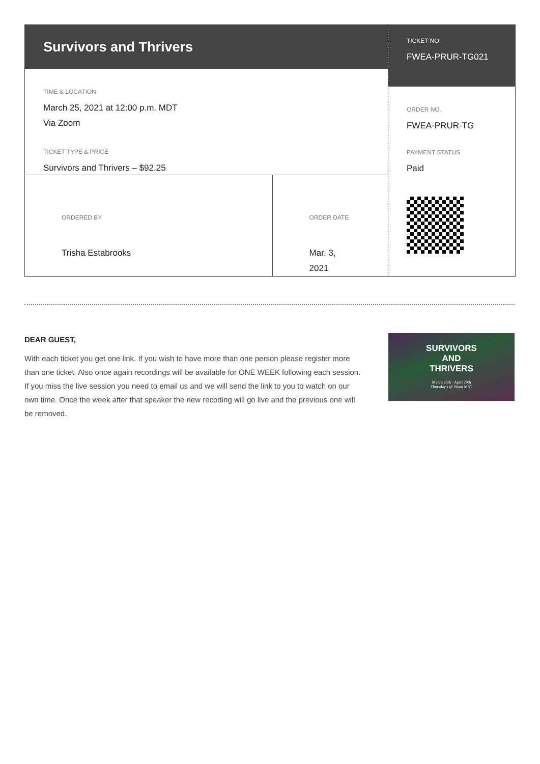Survivors and Thrivers
TIME & LOCATION
March 25, 2021 at 12:00 p.m. MDT
Via Zoom
TICKET TYPE & PRICE
Survivors and Thrivers – $92.25
ORDERED BY
Trisha Estabrooks
ORDER DATE
Mar. 3, 2021
TICKET NO.
FWEA-PRUR-TG021
ORDER NO.
FWEA-PRUR-TG
PAYMENT STATUS
Paid
DEAR GUEST,
With each ticket you get one link. If you wish to have more than one person please register more than one ticket. Also once again recordings will be available for ONE WEEK following each session. If you miss the live session you need to email us and we will send the link to you to watch on our own time. Once the week after that speaker the new recoding will go live and the previous one will be removed.
SURVIVORS
AND
THRIVERS
March 25th - April 29th
Thursday's @ Noon MST